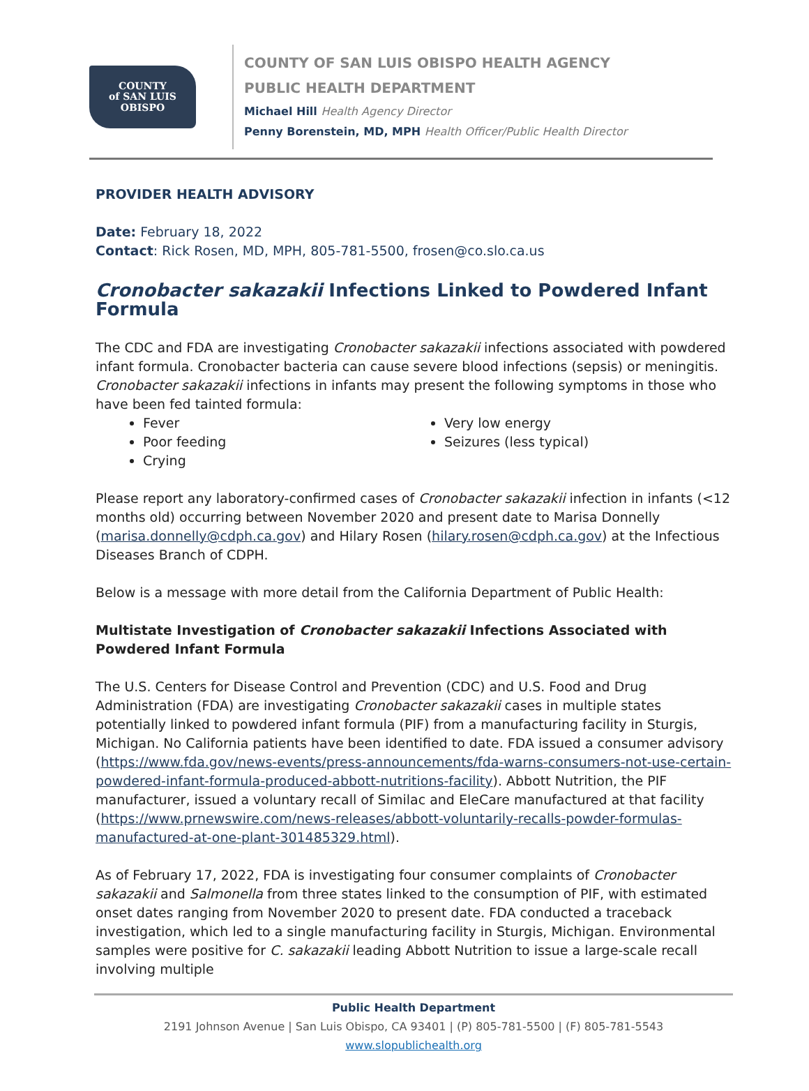COUNTY
of SAN LUIS
OBISPO
COUNTY OF SAN LUIS OBISPO HEALTH AGENCY
PUBLIC HEALTH DEPARTMENT
Michael Hill Health Agency Director
Penny Borenstein, MD, MPH Health Officer/Public Health Director
PROVIDER HEALTH ADVISORY
Date: February 18, 2022
Contact: Rick Rosen, MD, MPH, 805-781-5500, frosen@co.slo.ca.us
Cronobacter sakazakii Infections Linked to Powdered Infant Formula
The CDC and FDA are investigating Cronobacter sakazakii infections associated with powdered infant formula. Cronobacter bacteria can cause severe blood infections (sepsis) or meningitis. Cronobacter sakazakii infections in infants may present the following symptoms in those who have been fed tainted formula:
Fever
Poor feeding
Crying
Very low energy
Seizures (less typical)
Please report any laboratory-confirmed cases of Cronobacter sakazakii infection in infants (<12 months old) occurring between November 2020 and present date to Marisa Donnelly (marisa.donnelly@cdph.ca.gov) and Hilary Rosen (hilary.rosen@cdph.ca.gov) at the Infectious Diseases Branch of CDPH.
Below is a message with more detail from the California Department of Public Health:
Multistate Investigation of Cronobacter sakazakii Infections Associated with Powdered Infant Formula
The U.S. Centers for Disease Control and Prevention (CDC) and U.S. Food and Drug Administration (FDA) are investigating Cronobacter sakazakii cases in multiple states potentially linked to powdered infant formula (PIF) from a manufacturing facility in Sturgis, Michigan. No California patients have been identified to date. FDA issued a consumer advisory (https://www.fda.gov/news-events/press-announcements/fda-warns-consumers-not-use-certain-powdered-infant-formula-produced-abbott-nutritions-facility). Abbott Nutrition, the PIF manufacturer, issued a voluntary recall of Similac and EleCare manufactured at that facility (https://www.prnewswire.com/news-releases/abbott-voluntarily-recalls-powder-formulas-manufactured-at-one-plant-301485329.html).
As of February 17, 2022, FDA is investigating four consumer complaints of Cronobacter sakazakii and Salmonella from three states linked to the consumption of PIF, with estimated onset dates ranging from November 2020 to present date. FDA conducted a traceback investigation, which led to a single manufacturing facility in Sturgis, Michigan. Environmental samples were positive for C. sakazakii leading Abbott Nutrition to issue a large-scale recall involving multiple
Public Health Department
2191 Johnson Avenue | San Luis Obispo, CA 93401 | (P) 805-781-5500 | (F) 805-781-5543
www.slopublichealth.org